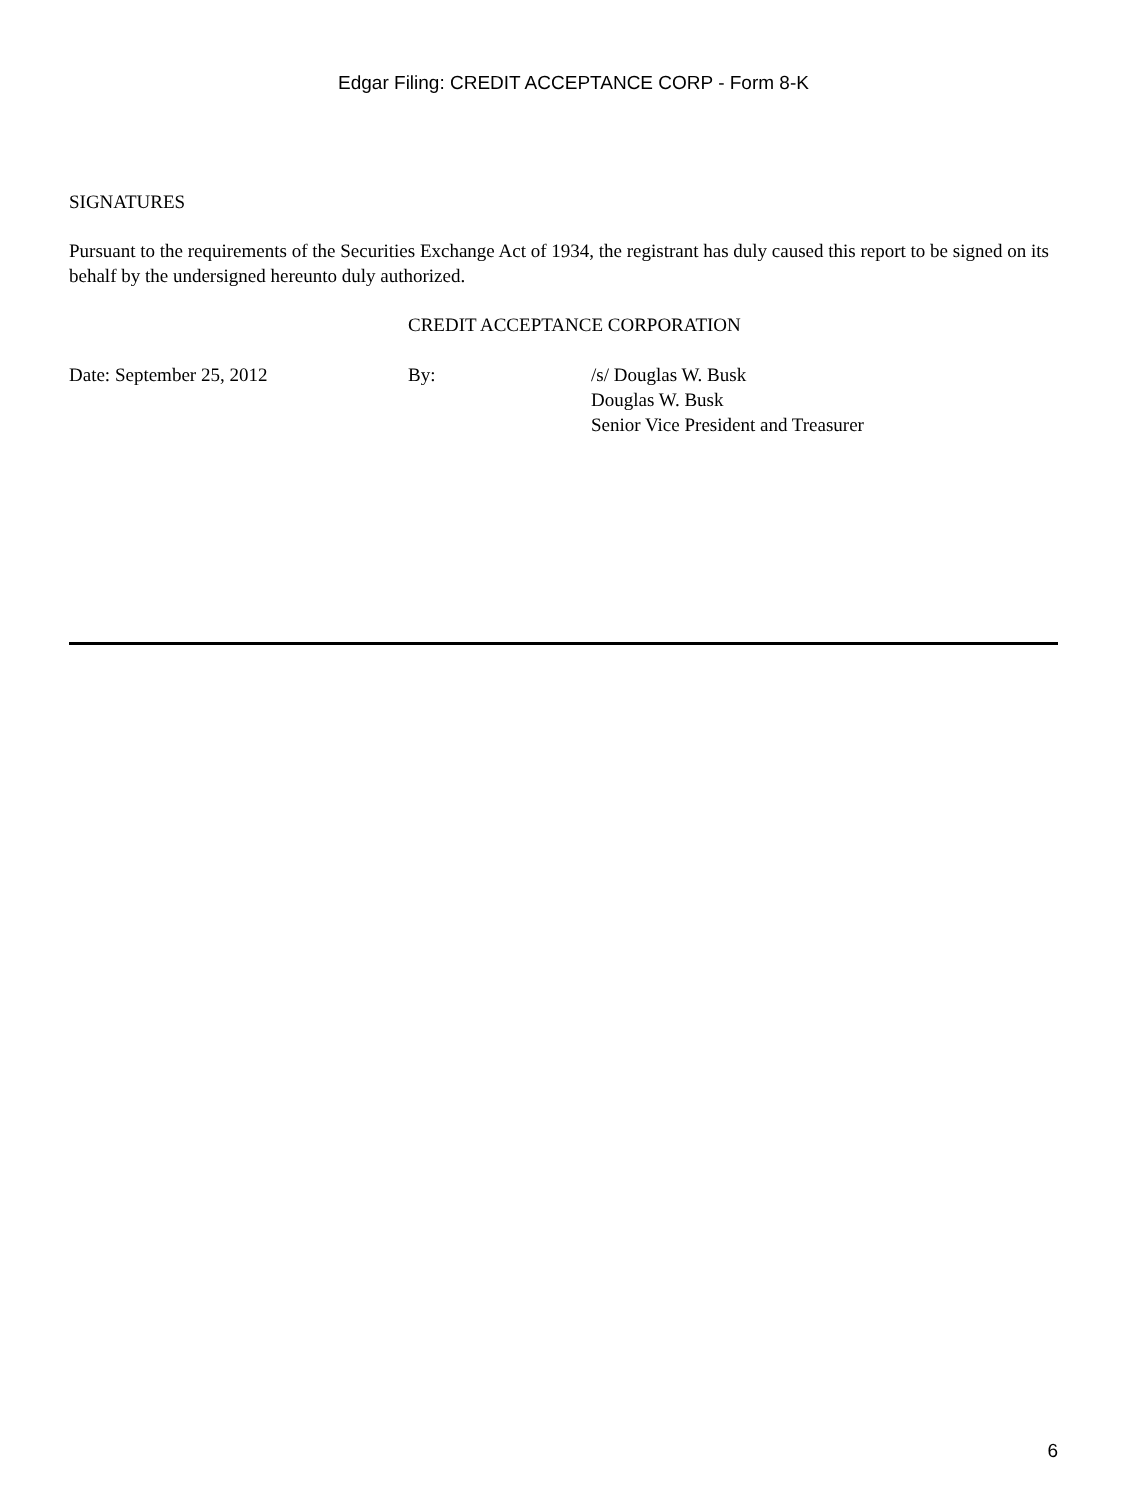Edgar Filing: CREDIT ACCEPTANCE CORP - Form 8-K
SIGNATURES
Pursuant to the requirements of the Securities Exchange Act of 1934, the registrant has duly caused this report to be signed on its behalf by the undersigned hereunto duly authorized.
CREDIT ACCEPTANCE CORPORATION
Date: September 25, 2012 By: /s/ Douglas W. Busk
Douglas W. Busk
Senior Vice President and Treasurer
6